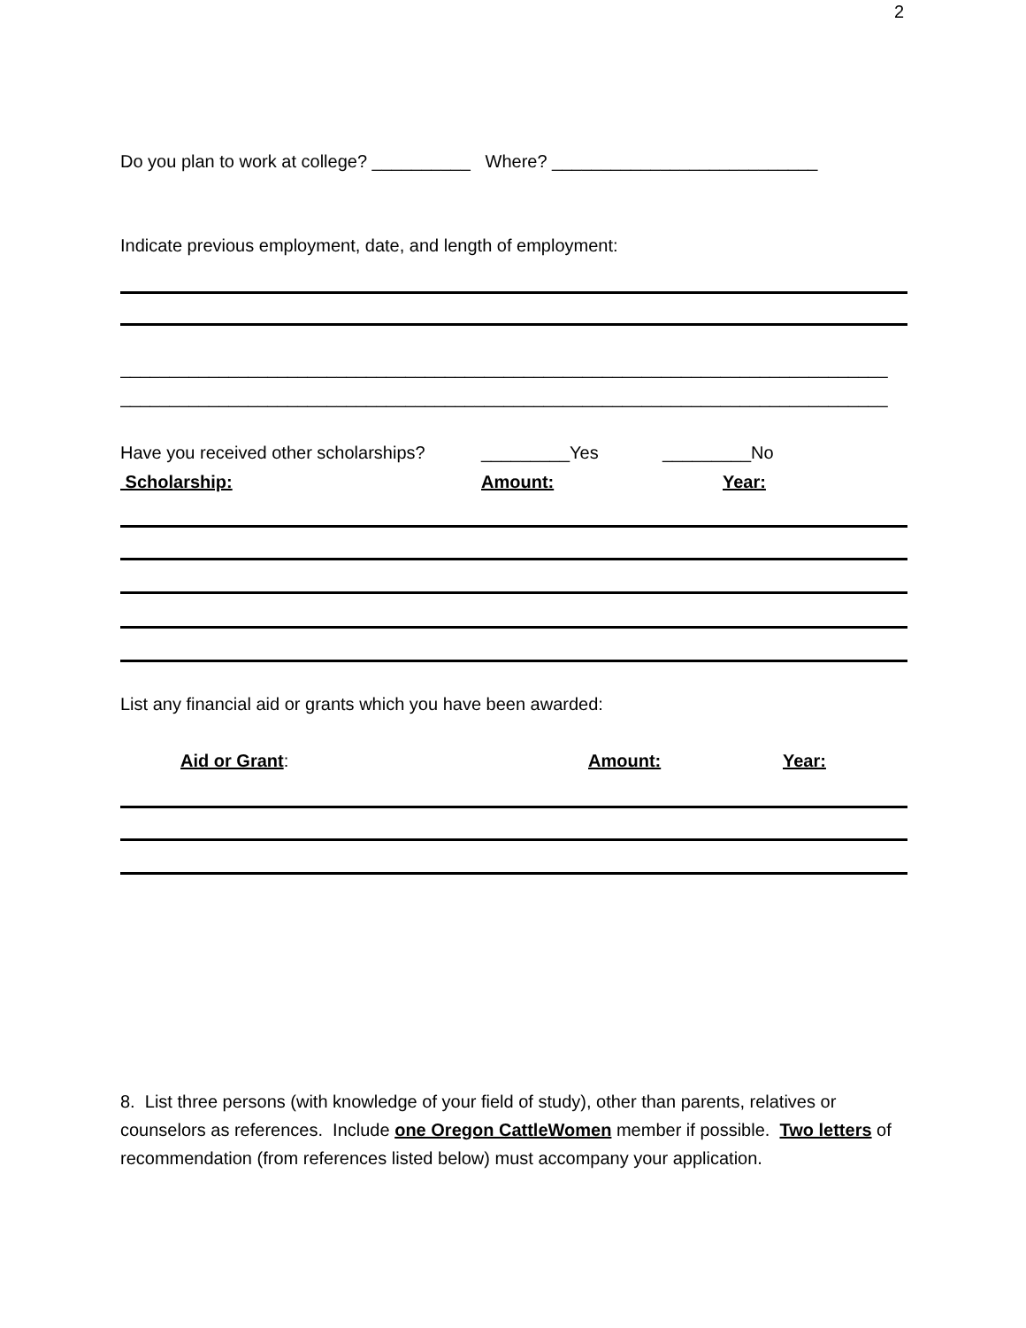2
Do you plan to work at college? __________ Where? ___________________________
Indicate previous employment, date, and length of employment:
______________________________________________________________________________
______________________________________________________________________________
Have you received other scholarships? _________Yes _________No
Scholarship: Amount: Year:
List any financial aid or grants which you have been awarded:
Aid or Grant: Amount: Year:
8. List three persons (with knowledge of your field of study), other than parents, relatives or counselors as references. Include one Oregon CattleWomen member if possible. Two letters of recommendation (from references listed below) must accompany your application.